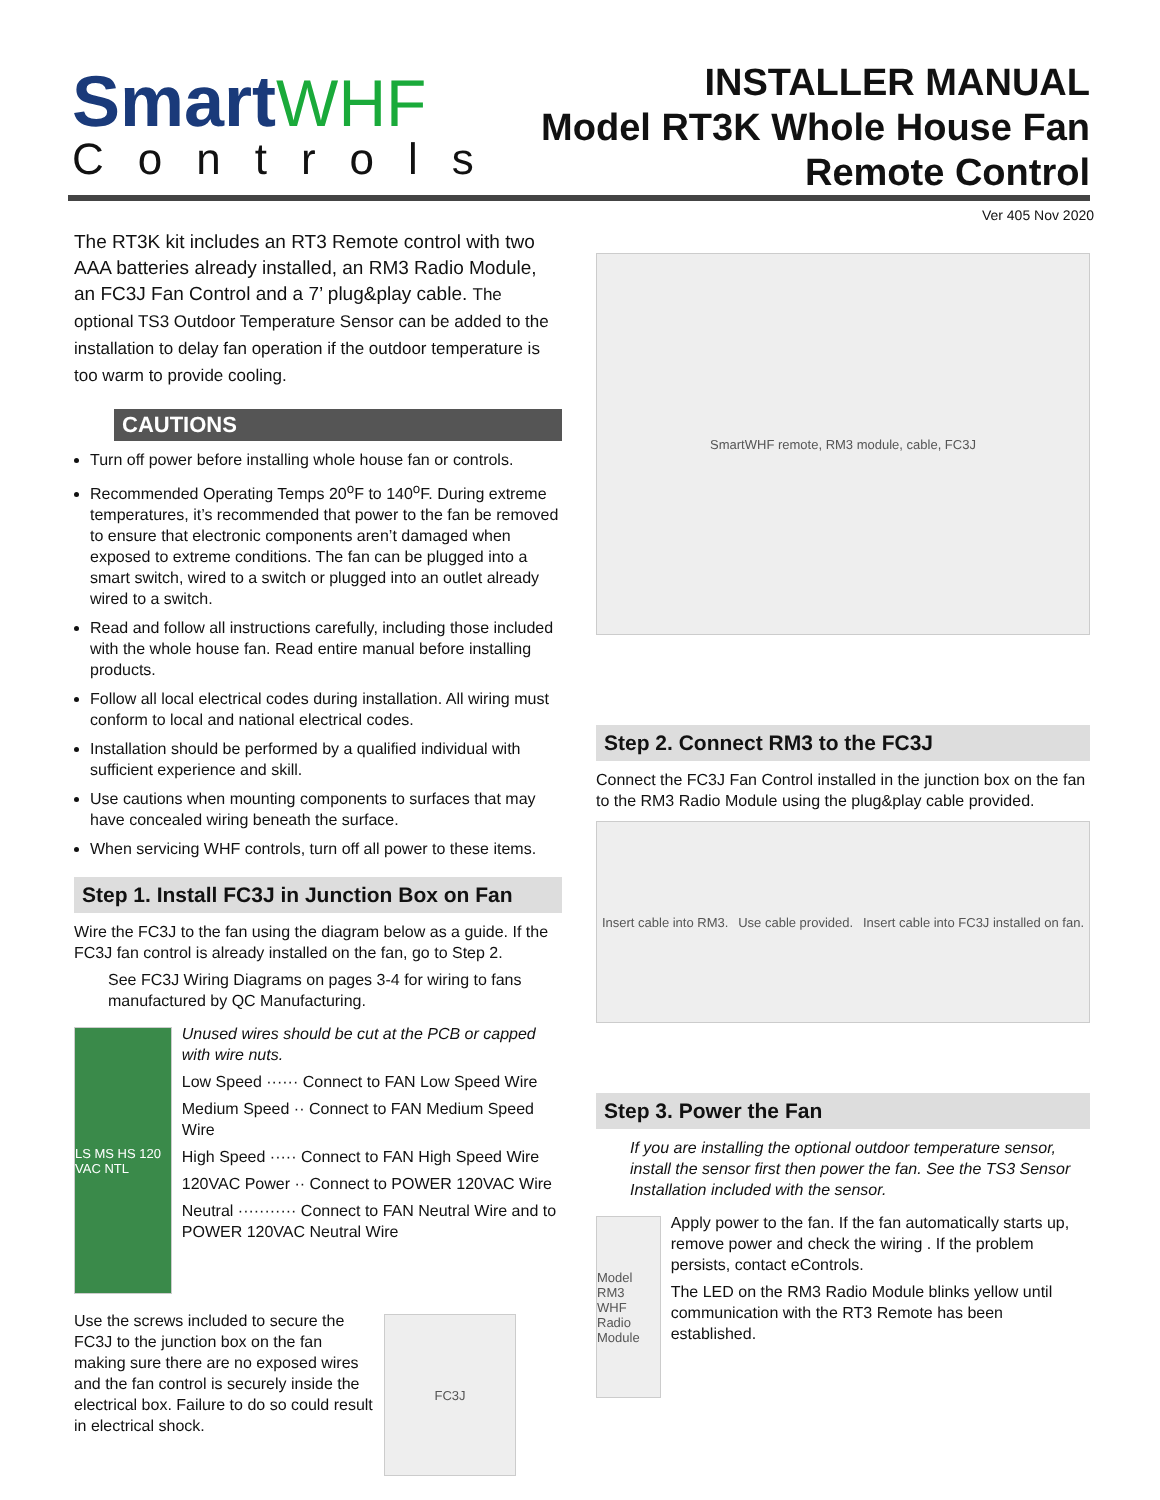Smart WHF
Controls
INSTALLER MANUAL
Model RT3K Whole House Fan
Remote Control
Ver 405 Nov 2020
The RT3K kit includes an RT3 Remote control with two AAA batteries already installed, an RM3 Radio Module, an FC3J Fan Control and a 7’ plug&play cable. The optional TS3 Outdoor Temperature Sensor can be added to the installation to delay fan operation if the outdoor temperature is too warm to provide cooling.
CAUTIONS
Turn off power before installing whole house fan or controls.
Recommended Operating Temps 20<sup>o</sup>F to 140<sup>o</sup>F. During extreme temperatures, it’s recommended that power to the fan be removed to ensure that electronic components aren’t damaged when exposed to extreme conditions. The fan can be plugged into a smart switch, wired to a switch or plugged into an outlet already wired to a switch.
Read and follow all instructions carefully, including those included with the whole house fan. Read entire manual before installing products.
Follow all local electrical codes during installation. All wiring must conform to local and national electrical codes.
Installation should be performed by a qualified individual with sufficient experience and skill.
Use cautions when mounting components to surfaces that may have concealed wiring beneath the surface.
When servicing WHF controls, turn off all power to these items.
Step 1. Install FC3J in Junction Box on Fan
Wire the FC3J to the fan using the diagram below as a guide. If the FC3J fan control is already installed on the fan, go to Step 2.
See FC3J Wiring Diagrams on pages 3-4 for wiring to fans manufactured by QC Manufacturing.
LS MS HS 120 VAC NTL
Unused wires should be cut at the PCB or capped with wire nuts.
Low Speed ······ Connect to FAN Low Speed Wire
Medium Speed ·· Connect to FAN Medium Speed Wire
High Speed ····· Connect to FAN High Speed Wire
120VAC Power ·· Connect to POWER 120VAC Wire
Neutral ··········· Connect to FAN Neutral Wire and to POWER 120VAC Neutral Wire
Use the screws included to secure the FC3J to the junction box on the fan making sure there are no exposed wires and the fan control is securely inside the electrical box. Failure to do so could result in electrical shock.
FC3J
SmartWHF remote, RM3 module, cable, FC3J
Step 2. Connect RM3 to the FC3J
Connect the FC3J Fan Control installed in the junction box on the fan to the RM3 Radio Module using the plug&play cable provided.
Insert cable into RM3. Use cable provided. Insert cable into FC3J installed on fan.
Step 3. Power the Fan
If you are installing the optional outdoor temperature sensor, install the sensor first then power the fan. See the TS3 Sensor Installation included with the sensor.
Model RM3
WHF Radio Module
Apply power to the fan. If the fan automatically starts up, remove power and check the wiring . If the problem persists, contact eControls.
The LED on the RM3 Radio Module blinks yellow until communication with the RT3 Remote has been established.